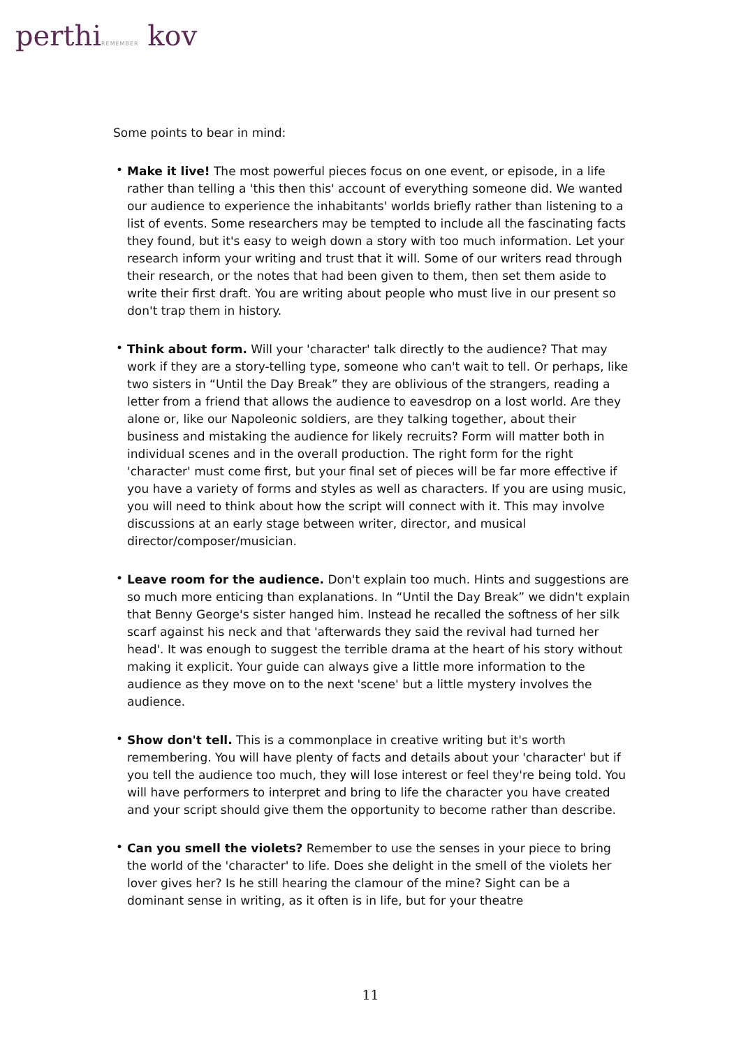perthiREMEMBER kov
Some points to bear in mind:
• Make it live! The most powerful pieces focus on one event, or episode, in a life rather than telling a 'this then this' account of everything someone did. We wanted our audience to experience the inhabitants' worlds briefly rather than listening to a list of events. Some researchers may be tempted to include all the fascinating facts they found, but it's easy to weigh down a story with too much information. Let your research inform your writing and trust that it will. Some of our writers read through their research, or the notes that had been given to them, then set them aside to write their first draft. You are writing about people who must live in our present so don't trap them in history.
• Think about form. Will your 'character' talk directly to the audience? That may work if they are a story-telling type, someone who can't wait to tell. Or perhaps, like two sisters in “Until the Day Break” they are oblivious of the strangers, reading a letter from a friend that allows the audience to eavesdrop on a lost world. Are they alone or, like our Napoleonic soldiers, are they talking together, about their business and mistaking the audience for likely recruits? Form will matter both in individual scenes and in the overall production. The right form for the right 'character' must come first, but your final set of pieces will be far more effective if you have a variety of forms and styles as well as characters. If you are using music, you will need to think about how the script will connect with it. This may involve discussions at an early stage between writer, director, and musical director/composer/musician.
• Leave room for the audience. Don't explain too much. Hints and suggestions are so much more enticing than explanations. In “Until the Day Break” we didn't explain that Benny George's sister hanged him. Instead he recalled the softness of her silk scarf against his neck and that 'afterwards they said the revival had turned her head'. It was enough to suggest the terrible drama at the heart of his story without making it explicit. Your guide can always give a little more information to the audience as they move on to the next 'scene' but a little mystery involves the audience.
• Show don't tell. This is a commonplace in creative writing but it's worth remembering. You will have plenty of facts and details about your 'character' but if you tell the audience too much, they will lose interest or feel they're being told. You will have performers to interpret and bring to life the character you have created and your script should give them the opportunity to become rather than describe.
• Can you smell the violets? Remember to use the senses in your piece to bring the world of the 'character' to life. Does she delight in the smell of the violets her lover gives her? Is he still hearing the clamour of the mine? Sight can be a dominant sense in writing, as it often is in life, but for your theatre
11